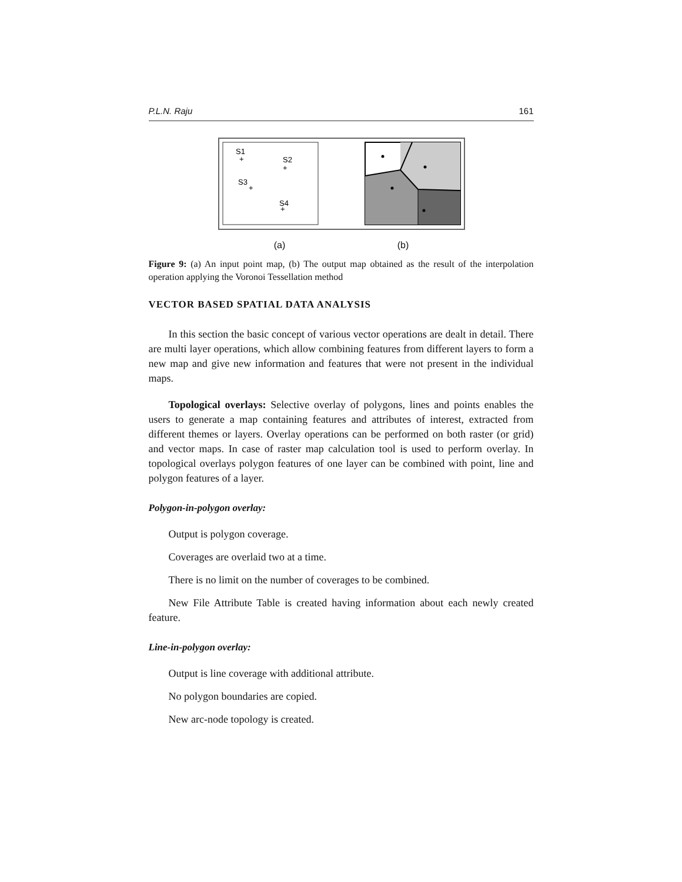P.L.N. Raju 161
S1
S2
S3
S4
+
+
+
+
(a) (b)
Figure 9: (a) An input point map, (b) The output map obtained as the result of the interpolation operation applying the Voronoi Tessellation method
VECTOR BASED SPATIAL DATA ANALYSIS
In this section the basic concept of various vector operations are dealt in detail. There are multi layer operations, which allow combining features from different layers to form a new map and give new information and features that were not present in the individual maps.
Topological overlays: Selective overlay of polygons, lines and points enables the users to generate a map containing features and attributes of interest, extracted from different themes or layers. Overlay operations can be performed on both raster (or grid) and vector maps. In case of raster map calculation tool is used to perform overlay. In topological overlays polygon features of one layer can be combined with point, line and polygon features of a layer.
Polygon-in-polygon overlay:
Output is polygon coverage.
Coverages are overlaid two at a time.
There is no limit on the number of coverages to be combined.
New File Attribute Table is created having information about each newly created feature.
Line-in-polygon overlay:
Output is line coverage with additional attribute.
No polygon boundaries are copied.
New arc-node topology is created.